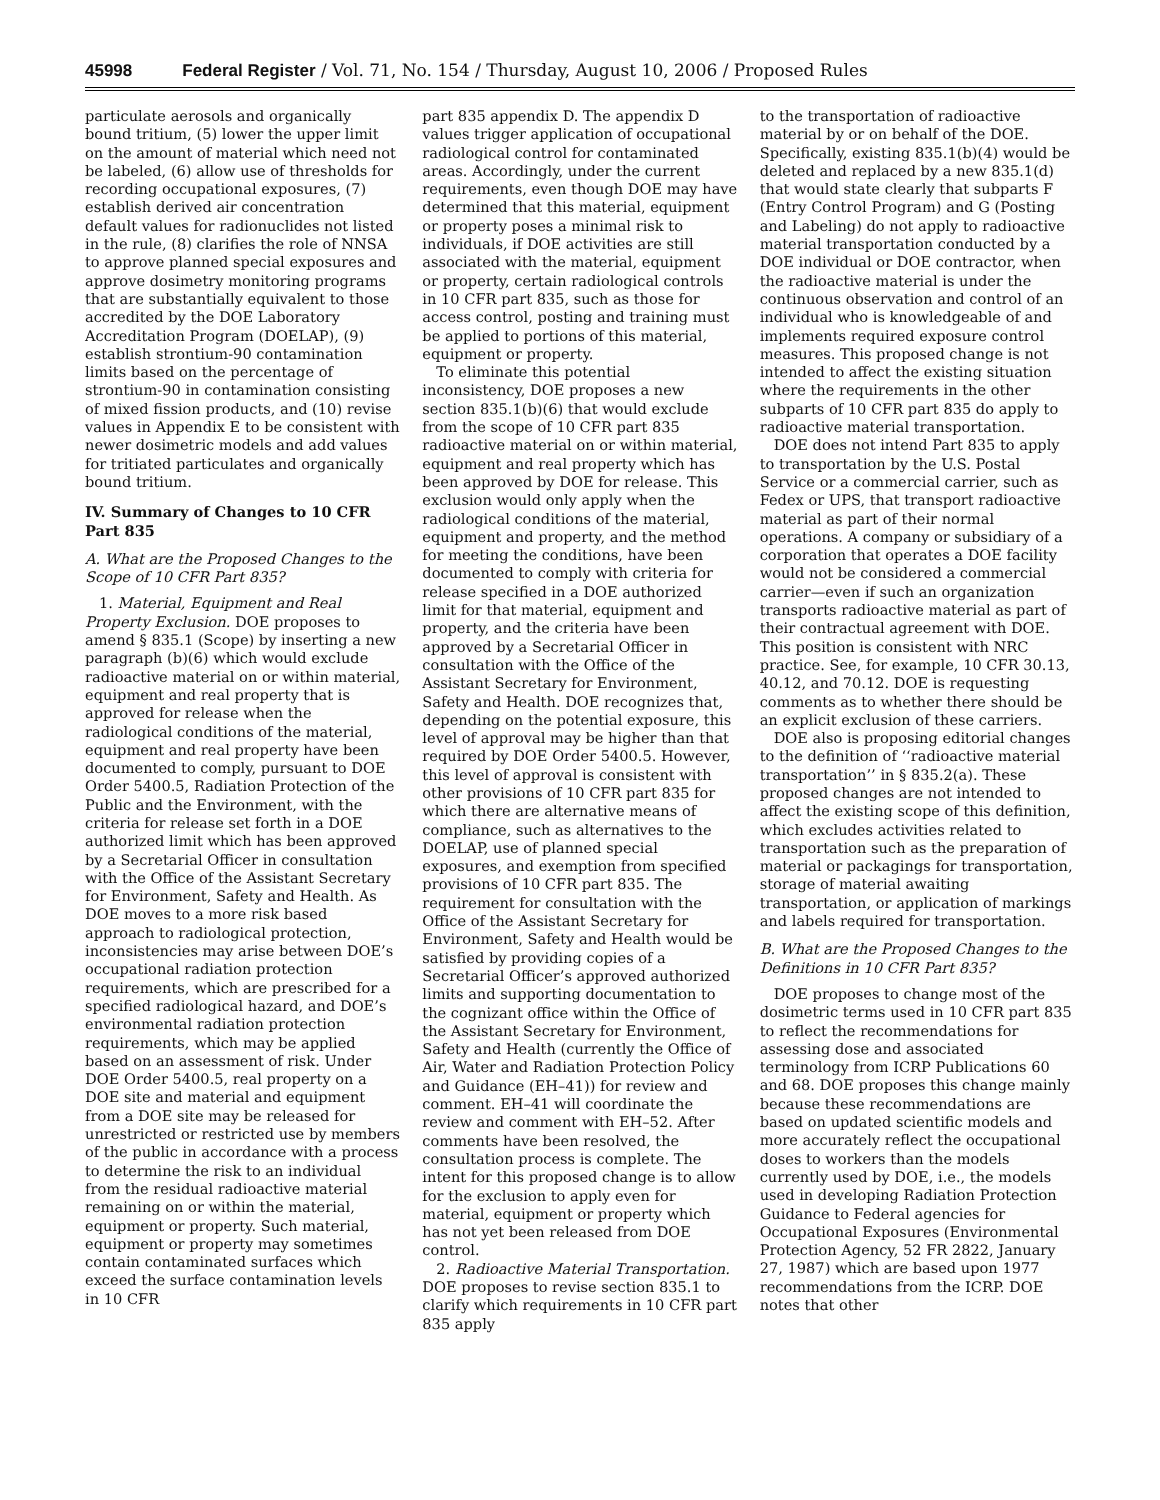45998 Federal Register / Vol. 71, No. 154 / Thursday, August 10, 2006 / Proposed Rules
particulate aerosols and organically bound tritium, (5) lower the upper limit on the amount of material which need not be labeled, (6) allow use of thresholds for recording occupational exposures, (7) establish derived air concentration default values for radionuclides not listed in the rule, (8) clarifies the role of NNSA to approve planned special exposures and approve dosimetry monitoring programs that are substantially equivalent to those accredited by the DOE Laboratory Accreditation Program (DOELAP), (9) establish strontium-90 contamination limits based on the percentage of strontium-90 in contamination consisting of mixed fission products, and (10) revise values in Appendix E to be consistent with newer dosimetric models and add values for tritiated particulates and organically bound tritium.
IV. Summary of Changes to 10 CFR Part 835
A. What are the Proposed Changes to the Scope of 10 CFR Part 835?
1. Material, Equipment and Real Property Exclusion. DOE proposes to amend § 835.1 (Scope) by inserting a new paragraph (b)(6) which would exclude radioactive material on or within material, equipment and real property that is approved for release when the radiological conditions of the material, equipment and real property have been documented to comply, pursuant to DOE Order 5400.5, Radiation Protection of the Public and the Environment, with the criteria for release set forth in a DOE authorized limit which has been approved by a Secretarial Officer in consultation with the Office of the Assistant Secretary for Environment, Safety and Health. As DOE moves to a more risk based approach to radiological protection, inconsistencies may arise between DOE’s occupational radiation protection requirements, which are prescribed for a specified radiological hazard, and DOE’s environmental radiation protection requirements, which may be applied based on an assessment of risk. Under DOE Order 5400.5, real property on a DOE site and material and equipment from a DOE site may be released for unrestricted or restricted use by members of the public in accordance with a process to determine the risk to an individual from the residual radioactive material remaining on or within the material, equipment or property. Such material, equipment or property may sometimes contain contaminated surfaces which exceed the surface contamination levels in 10 CFR
part 835 appendix D. The appendix D values trigger application of occupational radiological control for contaminated areas. Accordingly, under the current requirements, even though DOE may have determined that this material, equipment or property poses a minimal risk to individuals, if DOE activities are still associated with the material, equipment or property, certain radiological controls in 10 CFR part 835, such as those for access control, posting and training must be applied to portions of this material, equipment or property.
To eliminate this potential inconsistency, DOE proposes a new section 835.1(b)(6) that would exclude from the scope of 10 CFR part 835 radioactive material on or within material, equipment and real property which has been approved by DOE for release. This exclusion would only apply when the radiological conditions of the material, equipment and property, and the method for meeting the conditions, have been documented to comply with criteria for release specified in a DOE authorized limit for that material, equipment and property, and the criteria have been approved by a Secretarial Officer in consultation with the Office of the Assistant Secretary for Environment, Safety and Health. DOE recognizes that, depending on the potential exposure, this level of approval may be higher than that required by DOE Order 5400.5. However, this level of approval is consistent with other provisions of 10 CFR part 835 for which there are alternative means of compliance, such as alternatives to the DOELAP, use of planned special exposures, and exemption from specified provisions of 10 CFR part 835. The requirement for consultation with the Office of the Assistant Secretary for Environment, Safety and Health would be satisfied by providing copies of a Secretarial Officer’s approved authorized limits and supporting documentation to the cognizant office within the Office of the Assistant Secretary for Environment, Safety and Health (currently the Office of Air, Water and Radiation Protection Policy and Guidance (EH–41)) for review and comment. EH–41 will coordinate the review and comment with EH–52. After comments have been resolved, the consultation process is complete. The intent for this proposed change is to allow for the exclusion to apply even for material, equipment or property which has not yet been released from DOE control.
2. Radioactive Material Transportation. DOE proposes to revise section 835.1 to clarify which requirements in 10 CFR part 835 apply
to the transportation of radioactive material by or on behalf of the DOE. Specifically, existing 835.1(b)(4) would be deleted and replaced by a new 835.1(d) that would state clearly that subparts F (Entry Control Program) and G (Posting and Labeling) do not apply to radioactive material transportation conducted by a DOE individual or DOE contractor, when the radioactive material is under the continuous observation and control of an individual who is knowledgeable of and implements required exposure control measures. This proposed change is not intended to affect the existing situation where the requirements in the other subparts of 10 CFR part 835 do apply to radioactive material transportation.
DOE does not intend Part 835 to apply to transportation by the U.S. Postal Service or a commercial carrier, such as Fedex or UPS, that transport radioactive material as part of their normal operations. A company or subsidiary of a corporation that operates a DOE facility would not be considered a commercial carrier—even if such an organization transports radioactive material as part of their contractual agreement with DOE. This position is consistent with NRC practice. See, for example, 10 CFR 30.13, 40.12, and 70.12. DOE is requesting comments as to whether there should be an explicit exclusion of these carriers.
DOE also is proposing editorial changes to the definition of ‘‘radioactive material transportation’’ in § 835.2(a). These proposed changes are not intended to affect the existing scope of this definition, which excludes activities related to transportation such as the preparation of material or packagings for transportation, storage of material awaiting transportation, or application of markings and labels required for transportation.
B. What are the Proposed Changes to the Definitions in 10 CFR Part 835?
DOE proposes to change most of the dosimetric terms used in 10 CFR part 835 to reflect the recommendations for assessing dose and associated terminology from ICRP Publications 60 and 68. DOE proposes this change mainly because these recommendations are based on updated scientific models and more accurately reflect the occupational doses to workers than the models currently used by DOE, i.e., the models used in developing Radiation Protection Guidance to Federal agencies for Occupational Exposures (Environmental Protection Agency, 52 FR 2822, January 27, 1987) which are based upon 1977 recommendations from the ICRP. DOE notes that other